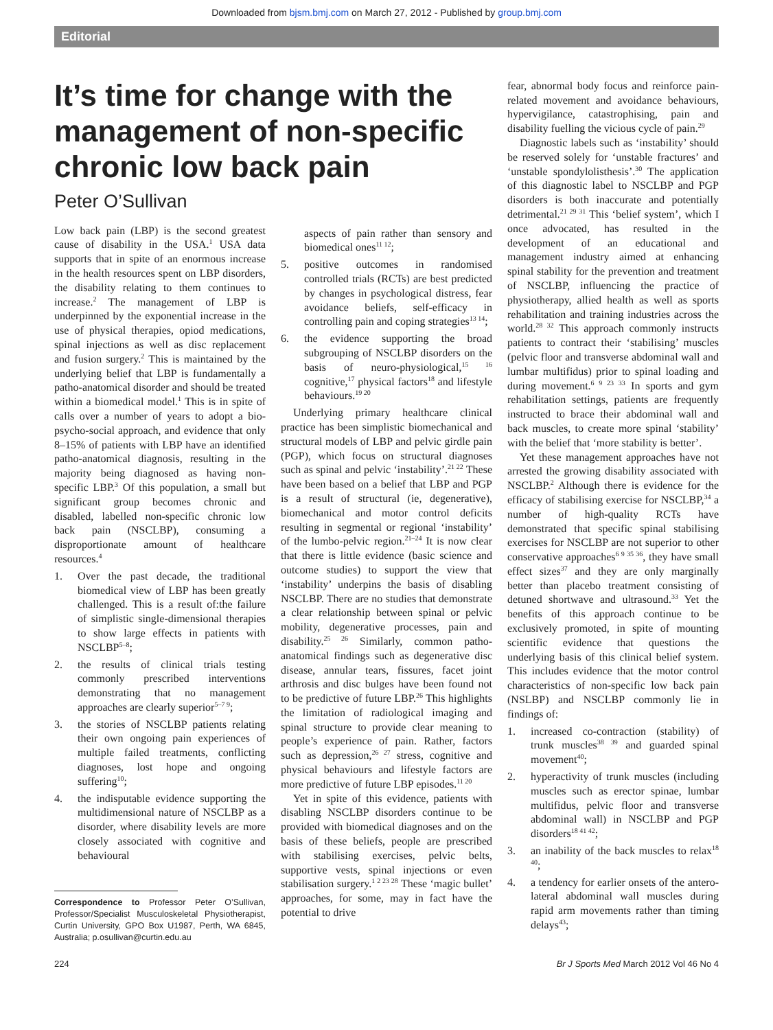Downloaded from bjsm.bmj.com on March 27, 2012 - Published by group.bmj.com
Editorial
It’s time for change with the management of non-specific chronic low back pain
Peter O’Sullivan
Low back pain (LBP) is the second greatest cause of disability in the USA.<sup>1</sup> USA data supports that in spite of an enormous increase in the health resources spent on LBP disorders, the disability relating to them continues to increase.<sup>2</sup> The management of LBP is underpinned by the exponential increase in the use of physical therapies, opiod medications, spinal injections as well as disc replacement and fusion surgery.<sup>2</sup> This is maintained by the underlying belief that LBP is fundamentally a patho-anatomical disorder and should be treated within a biomedical model.<sup>1</sup> This is in spite of calls over a number of years to adopt a bio-psycho-social approach, and evidence that only 8–15% of patients with LBP have an identified patho-anatomical diagnosis, resulting in the majority being diagnosed as having non-specific LBP.<sup>3</sup> Of this population, a small but significant group becomes chronic and disabled, labelled non-specific chronic low back pain (NSCLBP), consuming a disproportionate amount of healthcare resources.<sup>4</sup>
1. Over the past decade, the traditional biomedical view of LBP has been greatly challenged. This is a result of:the failure of simplistic single-dimensional therapies to show large effects in patients with NSCLBP<sup>5–8</sup>;
2. the results of clinical trials testing commonly prescribed interventions demonstrating that no management approaches are clearly superior<sup>5–7 9</sup>;
3. the stories of NSCLBP patients relating their own ongoing pain experiences of multiple failed treatments, conflicting diagnoses, lost hope and ongoing suffering<sup>10</sup>;
4. the indisputable evidence supporting the multidimensional nature of NSCLBP as a disorder, where disability levels are more closely associated with cognitive and behavioural
Correspondence to Professor Peter O’Sullivan, Professor/Specialist Musculoskeletal Physiotherapist, Curtin University, GPO Box U1987, Perth, WA 6845, Australia; p.osullivan@curtin.edu.au
aspects of pain rather than sensory and biomedical ones<sup>11 12</sup>;
5. positive outcomes in randomised controlled trials (RCTs) are best predicted by changes in psychological distress, fear avoidance beliefs, self-efficacy in controlling pain and coping strategies<sup>13 14</sup>;
6. the evidence supporting the broad subgrouping of NSCLBP disorders on the basis of neuro-physiological,<sup>15 16</sup> cognitive,<sup>17</sup> physical factors<sup>18</sup> and lifestyle behaviours.<sup>19 20</sup>
Underlying primary healthcare clinical practice has been simplistic biomechanical and structural models of LBP and pelvic girdle pain (PGP), which focus on structural diagnoses such as spinal and pelvic ‘instability’.<sup>21 22</sup> These have been based on a belief that LBP and PGP is a result of structural (ie, degenerative), biomechanical and motor control deficits resulting in segmental or regional ‘instability’ of the lumbo-pelvic region.<sup>21–24</sup> It is now clear that there is little evidence (basic science and outcome studies) to support the view that ‘instability’ underpins the basis of disabling NSCLBP. There are no studies that demonstrate a clear relationship between spinal or pelvic mobility, degenerative processes, pain and disability.<sup>25 26</sup> Similarly, common patho-anatomical findings such as degenerative disc disease, annular tears, fissures, facet joint arthrosis and disc bulges have been found not to be predictive of future LBP.<sup>26</sup> This highlights the limitation of radiological imaging and spinal structure to provide clear meaning to people’s experience of pain. Rather, factors such as depression,<sup>26 27</sup> stress, cognitive and physical behaviours and lifestyle factors are more predictive of future LBP episodes.<sup>11 20</sup>
Yet in spite of this evidence, patients with disabling NSCLBP disorders continue to be provided with biomedical diagnoses and on the basis of these beliefs, people are prescribed with stabilising exercises, pelvic belts, supportive vests, spinal injections or even stabilisation surgery.<sup>1 2 23 28</sup> These ‘magic bullet’ approaches, for some, may in fact have the potential to drive
fear, abnormal body focus and reinforce pain-related movement and avoidance behaviours, hypervigilance, catastrophising, pain and disability fuelling the vicious cycle of pain.<sup>29</sup>
Diagnostic labels such as ‘instability’ should be reserved solely for ‘unstable fractures’ and ‘unstable spondylolisthesis’.<sup>30</sup> The application of this diagnostic label to NSCLBP and PGP disorders is both inaccurate and potentially detrimental.<sup>21 29 31</sup> This ‘belief system’, which I once advocated, has resulted in the development of an educational and management industry aimed at enhancing spinal stability for the prevention and treatment of NSCLBP, influencing the practice of physiotherapy, allied health as well as sports rehabilitation and training industries across the world.<sup>28 32</sup> This approach commonly instructs patients to contract their ‘stabilising’ muscles (pelvic floor and transverse abdominal wall and lumbar multifidus) prior to spinal loading and during movement.<sup>6 9 23 33</sup> In sports and gym rehabilitation settings, patients are frequently instructed to brace their abdominal wall and back muscles, to create more spinal ‘stability’ with the belief that ‘more stability is better’.
Yet these management approaches have not arrested the growing disability associated with NSCLBP.<sup>2</sup> Although there is evidence for the efficacy of stabilising exercise for NSCLBP,<sup>34</sup> a number of high-quality RCTs have demonstrated that specific spinal stabilising exercises for NSCLBP are not superior to other conservative approaches<sup>6 9 35 36</sup>, they have small effect sizes<sup>37</sup> and they are only marginally better than placebo treatment consisting of detuned shortwave and ultrasound.<sup>33</sup> Yet the benefits of this approach continue to be exclusively promoted, in spite of mounting scientific evidence that questions the underlying basis of this clinical belief system. This includes evidence that the motor control characteristics of non-specific low back pain (NSLBP) and NSCLBP commonly lie in findings of:
1. increased co-contraction (stability) of trunk muscles<sup>38 39</sup> and guarded spinal movement<sup>40</sup>;
2. hyperactivity of trunk muscles (including muscles such as erector spinae, lumbar multifidus, pelvic floor and transverse abdominal wall) in NSCLBP and PGP disorders<sup>18 41 42</sup>;
3. an inability of the back muscles to relax<sup>18 40</sup>;
4. a tendency for earlier onsets of the antero-lateral abdominal wall muscles during rapid arm movements rather than timing delays<sup>43</sup>;
224 Br J Sports Med March 2012 Vol 46 No 4